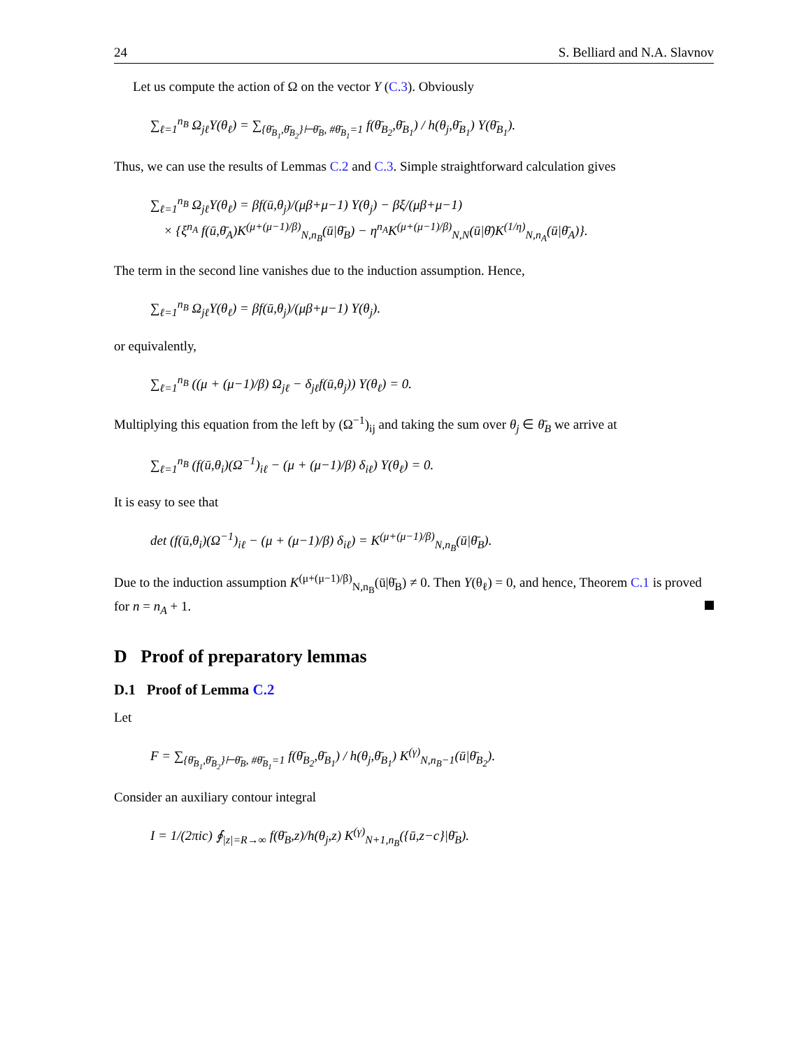24 S. Belliard and N.A. Slavnov
Let us compute the action of Ω on the vector Y (C.3). Obviously
∑<sub>ℓ=1</sub><sup>n<sub>B</sub></sup> Ω<sub>jℓ</sub>Y(θ<sub>ℓ</sub>) = ∑<sub>{θ̄<sub>B<sub>1</sub></sub>,θ̄<sub>B<sub>2</sub></sub>}⊢θ̄<sub>B</sub>, #θ̄<sub>B<sub>1</sub></sub>=1</sub> f(θ̄<sub>B<sub>2</sub></sub>,θ̄<sub>B<sub>1</sub></sub>) / h(θ<sub>j</sub>,θ̄<sub>B<sub>1</sub></sub>) Y(θ̄<sub>B<sub>1</sub></sub>).
Thus, we can use the results of Lemmas C.2 and C.3. Simple straightforward calculation gives
∑<sub>ℓ=1</sub><sup>n<sub>B</sub></sup> Ω<sub>jℓ</sub>Y(θ<sub>ℓ</sub>) = βf(ū,θ<sub>j</sub>)/(μβ+μ−1) Y(θ<sub>j</sub>) − βξ/(μβ+μ−1)
× {ξ<sup>n<sub>A</sub></sup> f(ū,θ̄<sub>A</sub>)K<sup>(μ+(μ−1)/β)</sup><sub>N,n<sub>B</sub></sub>(ū|θ̄<sub>B</sub>) − η<sup>n<sub>A</sub></sup>K<sup>(μ+(μ−1)/β)</sup><sub>N,N</sub>(ū|θ̄)K<sup>(1/η)</sup><sub>N,n<sub>A</sub></sub>(ū|θ̄<sub>A</sub>)}.
The term in the second line vanishes due to the induction assumption. Hence,
∑<sub>ℓ=1</sub><sup>n<sub>B</sub></sup> Ω<sub>jℓ</sub>Y(θ<sub>ℓ</sub>) = βf(ū,θ<sub>j</sub>)/(μβ+μ−1) Y(θ<sub>j</sub>).
or equivalently,
∑<sub>ℓ=1</sub><sup>n<sub>B</sub></sup> ((μ + (μ−1)/β) Ω<sub>jℓ</sub> − δ<sub>jℓ</sub>f(ū,θ<sub>j</sub>)) Y(θ<sub>ℓ</sub>) = 0.
Multiplying this equation from the left by (Ω<sup>−1</sup>)<sub>ij</sub> and taking the sum over θ<sub>j</sub> ∈ θ̄<sub>B</sub> we arrive at
∑<sub>ℓ=1</sub><sup>n<sub>B</sub></sup> (f(ū,θ<sub>i</sub>)(Ω<sup>−1</sup>)<sub>iℓ</sub> − (μ + (μ−1)/β) δ<sub>iℓ</sub>) Y(θ<sub>ℓ</sub>) = 0.
It is easy to see that
det (f(ū,θ<sub>i</sub>)(Ω<sup>−1</sup>)<sub>iℓ</sub> − (μ + (μ−1)/β) δ<sub>iℓ</sub>) = K<sup>(μ+(μ−1)/β)</sup><sub>N,n<sub>B</sub></sub>(ū|θ̄<sub>B</sub>).
Due to the induction assumption K<sup>(μ+(μ−1)/β)</sup><sub>N,n<sub>B</sub></sub>(ū|θ̄<sub>B</sub>) ≠ 0. Then Y(θ<sub>ℓ</sub>) = 0, and hence, Theorem C.1 is proved for n = n<sub>A</sub> + 1.
D Proof of preparatory lemmas
D.1 Proof of Lemma C.2
Let
F = ∑<sub>{θ̄<sub>B<sub>1</sub></sub>,θ̄<sub>B<sub>2</sub></sub>}⊢θ̄<sub>B</sub>, #θ̄<sub>B<sub>1</sub></sub>=1</sub> f(θ̄<sub>B<sub>2</sub></sub>,θ̄<sub>B<sub>1</sub></sub>) / h(θ<sub>j</sub>,θ̄<sub>B<sub>1</sub></sub>) K<sup>(γ)</sup><sub>N,n<sub>B</sub>−1</sub>(ū|θ̄<sub>B<sub>2</sub></sub>).
Consider an auxiliary contour integral
I = 1/(2πic) ∮<sub>|z|=R→∞</sub> f(θ̄<sub>B</sub>,z)/h(θ<sub>j</sub>,z) K<sup>(γ)</sup><sub>N+1,n<sub>B</sub></sub>({ū,z−c}|θ̄<sub>B</sub>).